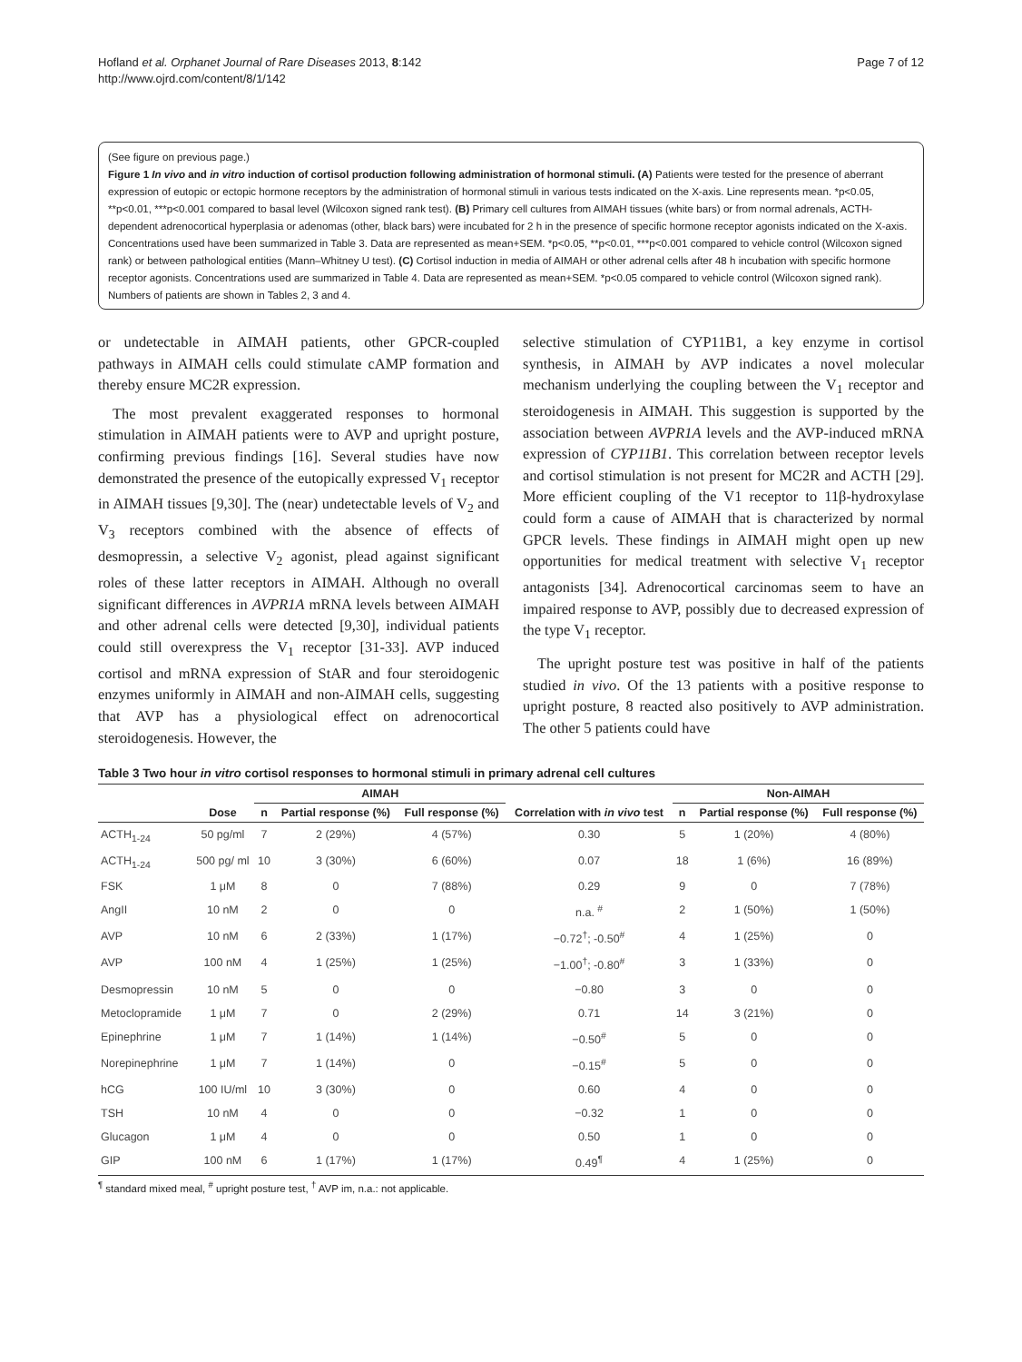Hofland et al. Orphanet Journal of Rare Diseases 2013, 8:142
http://www.ojrd.com/content/8/1/142
Page 7 of 12
(See figure on previous page.)
Figure 1 In vivo and in vitro induction of cortisol production following administration of hormonal stimuli. (A) Patients were tested for the presence of aberrant expression of eutopic or ectopic hormone receptors by the administration of hormonal stimuli in various tests indicated on the X-axis. Line represents mean. *p<0.05, **p<0.01, ***p<0.001 compared to basal level (Wilcoxon signed rank test). (B) Primary cell cultures from AIMAH tissues (white bars) or from normal adrenals, ACTH-dependent adrenocortical hyperplasia or adenomas (other, black bars) were incubated for 2 h in the presence of specific hormone receptor agonists indicated on the X-axis. Concentrations used have been summarized in Table 3. Data are represented as mean+SEM. *p<0.05, **p<0.01, ***p<0.001 compared to vehicle control (Wilcoxon signed rank) or between pathological entities (Mann–Whitney U test). (C) Cortisol induction in media of AIMAH or other adrenal cells after 48 h incubation with specific hormone receptor agonists. Concentrations used are summarized in Table 4. Data are represented as mean+SEM. *p<0.05 compared to vehicle control (Wilcoxon signed rank). Numbers of patients are shown in Tables 2, 3 and 4.
or undetectable in AIMAH patients, other GPCR-coupled pathways in AIMAH cells could stimulate cAMP formation and thereby ensure MC2R expression.
The most prevalent exaggerated responses to hormonal stimulation in AIMAH patients were to AVP and upright posture, confirming previous findings [16]. Several studies have now demonstrated the presence of the eutopically expressed V<sub>1</sub> receptor in AIMAH tissues [9,30]. The (near) undetectable levels of V<sub>2</sub> and V<sub>3</sub> receptors combined with the absence of effects of desmopressin, a selective V<sub>2</sub> agonist, plead against significant roles of these latter receptors in AIMAH. Although no overall significant differences in AVPR1A mRNA levels between AIMAH and other adrenal cells were detected [9,30], individual patients could still overexpress the V<sub>1</sub> receptor [31-33]. AVP induced cortisol and mRNA expression of StAR and four steroidogenic enzymes uniformly in AIMAH and non-AIMAH cells, suggesting that AVP has a physiological effect on adrenocortical steroidogenesis. However, the
selective stimulation of CYP11B1, a key enzyme in cortisol synthesis, in AIMAH by AVP indicates a novel molecular mechanism underlying the coupling between the V<sub>1</sub> receptor and steroidogenesis in AIMAH. This suggestion is supported by the association between AVPR1A levels and the AVP-induced mRNA expression of CYP11B1. This correlation between receptor levels and cortisol stimulation is not present for MC2R and ACTH [29]. More efficient coupling of the V1 receptor to 11β-hydroxylase could form a cause of AIMAH that is characterized by normal GPCR levels. These findings in AIMAH might open up new opportunities for medical treatment with selective V<sub>1</sub> receptor antagonists [34]. Adrenocortical carcinomas seem to have an impaired response to AVP, possibly due to decreased expression of the type V<sub>1</sub> receptor.
The upright posture test was positive in half of the patients studied in vivo. Of the 13 patients with a positive response to upright posture, 8 reacted also positively to AVP administration. The other 5 patients could have
Table 3 Two hour in vitro cortisol responses to hormonal stimuli in primary adrenal cell cultures
| | | AIMAH | | | | Non-AIMAH | | |
| --- | --- | --- | --- | --- | --- | --- | --- | --- |
| | Dose | n | Partial response (%) | Full response (%) | Correlation with in vivo test | n | Partial response (%) | Full response (%) |
| ACTH<sub>1-24</sub> | 50 pg/ml | 7 | 2 (29%) | 4 (57%) | 0.30 | 5 | 1 (20%) | 4 (80%) |
| ACTH<sub>1-24</sub> | 500 pg/ ml | 10 | 3 (30%) | 6 (60%) | 0.07 | 18 | 1 (6%) | 16 (89%) |
| FSK | 1 μM | 8 | 0 | 7 (88%) | 0.29 | 9 | 0 | 7 (78%) |
| AngII | 10 nM | 2 | 0 | 0 | n.a. <sup>#</sup> | 2 | 1 (50%) | 1 (50%) |
| AVP | 10 nM | 6 | 2 (33%) | 1 (17%) | −0.72<sup>†</sup>; -0.50<sup>#</sup> | 4 | 1 (25%) | 0 |
| AVP | 100 nM | 4 | 1 (25%) | 1 (25%) | −1.00<sup>†</sup>; -0.80<sup>#</sup> | 3 | 1 (33%) | 0 |
| Desmopressin | 10 nM | 5 | 0 | 0 | −0.80 | 3 | 0 | 0 |
| Metoclopramide | 1 μM | 7 | 0 | 2 (29%) | 0.71 | 14 | 3 (21%) | 0 |
| Epinephrine | 1 μM | 7 | 1 (14%) | 1 (14%) | −0.50<sup>#</sup> | 5 | 0 | 0 |
| Norepinephrine | 1 μM | 7 | 1 (14%) | 0 | −0.15<sup>#</sup> | 5 | 0 | 0 |
| hCG | 100 IU/ml | 10 | 3 (30%) | 0 | 0.60 | 4 | 0 | 0 |
| TSH | 10 nM | 4 | 0 | 0 | −0.32 | 1 | 0 | 0 |
| Glucagon | 1 μM | 4 | 0 | 0 | 0.50 | 1 | 0 | 0 |
| GIP | 100 nM | 6 | 1 (17%) | 1 (17%) | 0.49<sup>¶</sup> | 4 | 1 (25%) | 0 |
<sup>¶</sup> standard mixed meal, <sup>#</sup> upright posture test, <sup>†</sup> AVP im, n.a.: not applicable.